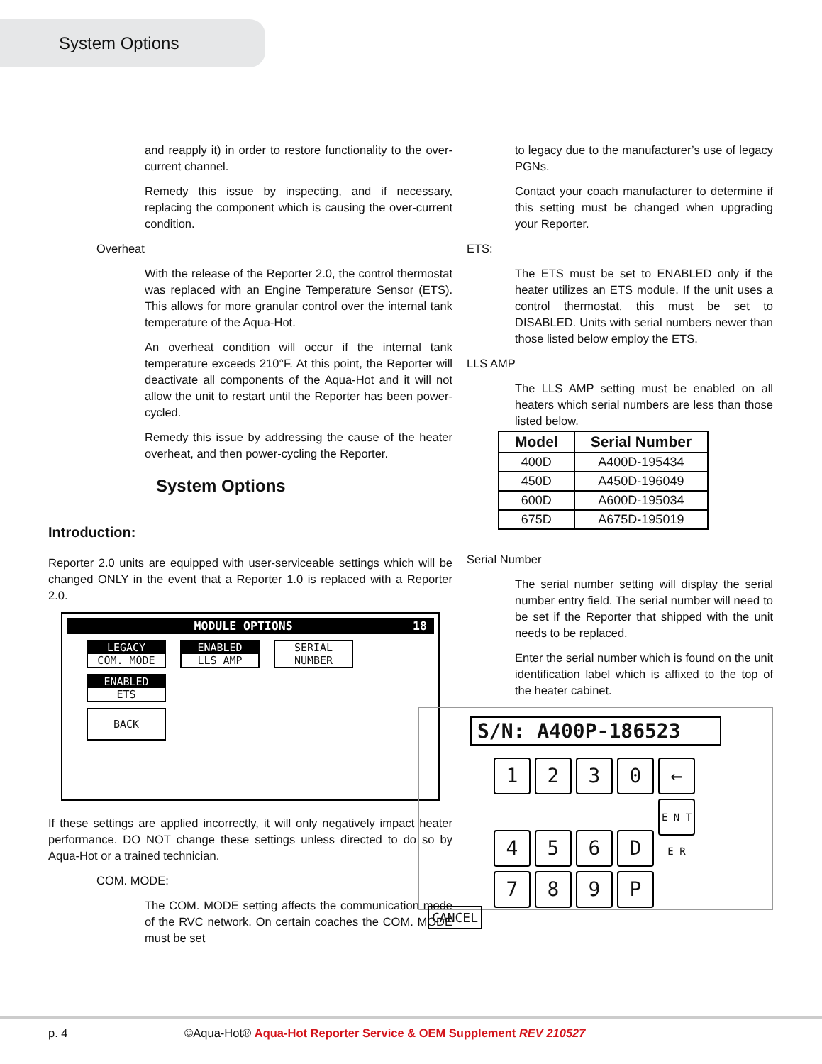System Options
and reapply it) in order to restore functionality to the over-current channel.
Remedy this issue by inspecting, and if necessary, replacing the component which is causing the over-current condition.
Overheat
With the release of the Reporter 2.0, the control thermostat was replaced with an Engine Temperature Sensor (ETS). This allows for more granular control over the internal tank temperature of the Aqua-Hot.
An overheat condition will occur if the internal tank temperature exceeds 210°F. At this point, the Reporter will deactivate all components of the Aqua-Hot and it will not allow the unit to restart until the Reporter has been power-cycled.
Remedy this issue by addressing the cause of the heater overheat, and then power-cycling the Reporter.
System Options
Introduction:
Reporter 2.0 units are equipped with user-serviceable settings which will be changed ONLY in the event that a Reporter 1.0 is replaced with a Reporter 2.0.
MODULE OPTIONS 18
LEGACY
COM. MODE
ENABLED
LLS AMP
SERIAL
NUMBER
ENABLED
ETS
BACK
If these settings are applied incorrectly, it will only negatively impact heater performance. DO NOT change these settings unless directed to do so by Aqua-Hot or a trained technician.
COM. MODE:
The COM. MODE setting affects the communication mode of the RVC network. On certain coaches the COM. MODE must be set
to legacy due to the manufacturer’s use of legacy PGNs.
Contact your coach manufacturer to determine if this setting must be changed when upgrading your Reporter.
ETS:
The ETS must be set to ENABLED only if the heater utilizes an ETS module. If the unit uses a control thermostat, this must be set to DISABLED. Units with serial numbers newer than those listed below employ the ETS.
LLS AMP
The LLS AMP setting must be enabled on all heaters which serial numbers are less than those listed below.
| Model | Serial Number |
| --- | --- |
| 400D | A400D-195434 |
| 450D | A450D-196049 |
| 600D | A600D-195034 |
| 675D | A675D-195019 |
Serial Number
The serial number setting will display the serial number entry field. The serial number will need to be set if the Reporter that shipped with the unit needs to be replaced.
Enter the serial number which is found on the unit identification label which is affixed to the top of the heater cabinet.
S/N: A400P-186523
1230 ←
456 D E N T E R
789 P
CANCEL
p. 4 ©Aqua-Hot® Aqua-Hot Reporter Service & OEM Supplement REV 210527